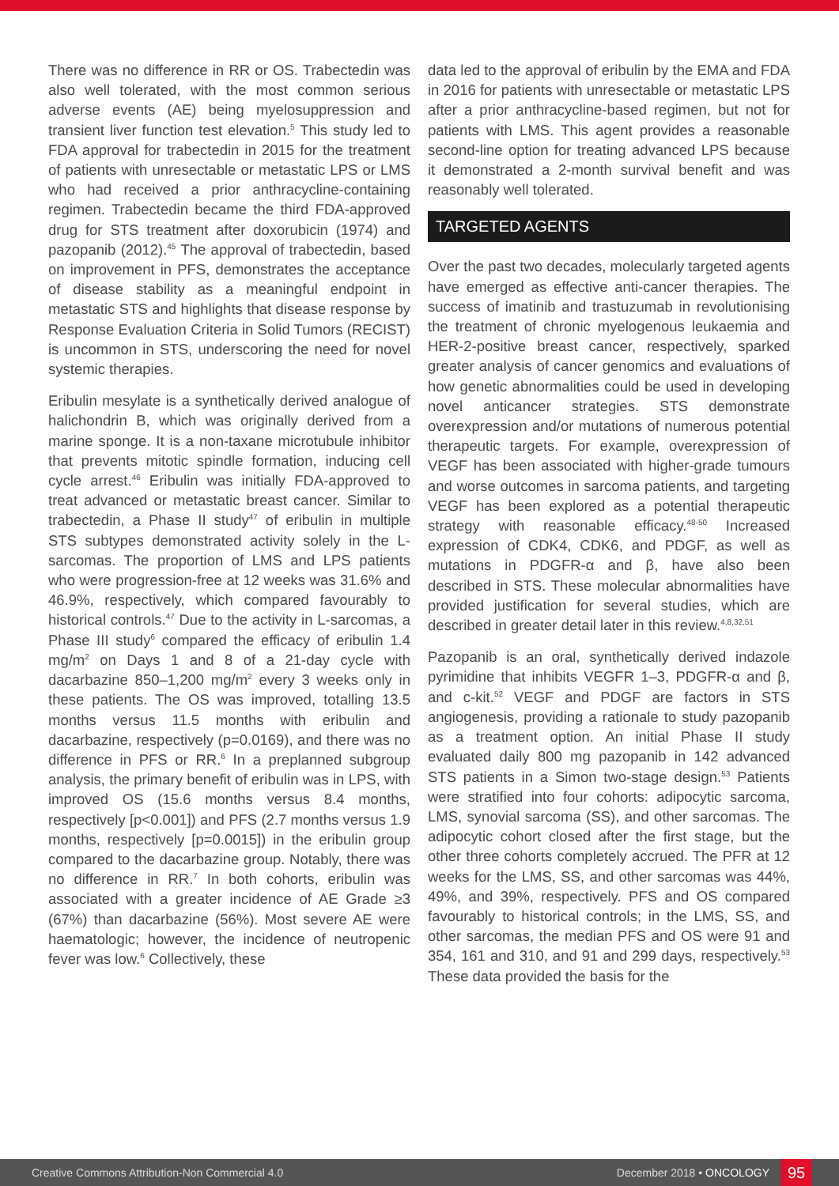There was no difference in RR or OS. Trabectedin was also well tolerated, with the most common serious adverse events (AE) being myelosuppression and transient liver function test elevation.<sup>5</sup> This study led to FDA approval for trabectedin in 2015 for the treatment of patients with unresectable or metastatic LPS or LMS who had received a prior anthracycline-containing regimen. Trabectedin became the third FDA-approved drug for STS treatment after doxorubicin (1974) and pazopanib (2012).<sup>45</sup> The approval of trabectedin, based on improvement in PFS, demonstrates the acceptance of disease stability as a meaningful endpoint in metastatic STS and highlights that disease response by Response Evaluation Criteria in Solid Tumors (RECIST) is uncommon in STS, underscoring the need for novel systemic therapies.
Eribulin mesylate is a synthetically derived analogue of halichondrin B, which was originally derived from a marine sponge. It is a non-taxane microtubule inhibitor that prevents mitotic spindle formation, inducing cell cycle arrest.<sup>46</sup> Eribulin was initially FDA-approved to treat advanced or metastatic breast cancer. Similar to trabectedin, a Phase II study<sup>47</sup> of eribulin in multiple STS subtypes demonstrated activity solely in the L-sarcomas. The proportion of LMS and LPS patients who were progression-free at 12 weeks was 31.6% and 46.9%, respectively, which compared favourably to historical controls.<sup>47</sup> Due to the activity in L-sarcomas, a Phase III study<sup>6</sup> compared the efficacy of eribulin 1.4 mg/m<sup>2</sup> on Days 1 and 8 of a 21-day cycle with dacarbazine 850–1,200 mg/m<sup>2</sup> every 3 weeks only in these patients. The OS was improved, totalling 13.5 months versus 11.5 months with eribulin and dacarbazine, respectively (p=0.0169), and there was no difference in PFS or RR.<sup>6</sup> In a preplanned subgroup analysis, the primary benefit of eribulin was in LPS, with improved OS (15.6 months versus 8.4 months, respectively [p<0.001]) and PFS (2.7 months versus 1.9 months, respectively [p=0.0015]) in the eribulin group compared to the dacarbazine group. Notably, there was no difference in RR.<sup>7</sup> In both cohorts, eribulin was associated with a greater incidence of AE Grade ≥3 (67%) than dacarbazine (56%). Most severe AE were haematologic; however, the incidence of neutropenic fever was low.<sup>6</sup> Collectively, these
data led to the approval of eribulin by the EMA and FDA in 2016 for patients with unresectable or metastatic LPS after a prior anthracycline-based regimen, but not for patients with LMS. This agent provides a reasonable second-line option for treating advanced LPS because it demonstrated a 2-month survival benefit and was reasonably well tolerated.
TARGETED AGENTS
Over the past two decades, molecularly targeted agents have emerged as effective anti-cancer therapies. The success of imatinib and trastuzumab in revolutionising the treatment of chronic myelogenous leukaemia and HER-2-positive breast cancer, respectively, sparked greater analysis of cancer genomics and evaluations of how genetic abnormalities could be used in developing novel anticancer strategies. STS demonstrate overexpression and/or mutations of numerous potential therapeutic targets. For example, overexpression of VEGF has been associated with higher-grade tumours and worse outcomes in sarcoma patients, and targeting VEGF has been explored as a potential therapeutic strategy with reasonable efficacy.<sup>48-50</sup> Increased expression of CDK4, CDK6, and PDGF, as well as mutations in PDGFR-α and β, have also been described in STS. These molecular abnormalities have provided justification for several studies, which are described in greater detail later in this review.<sup>4,8,32,51</sup>
Pazopanib is an oral, synthetically derived indazole pyrimidine that inhibits VEGFR 1–3, PDGFR-α and β, and c-kit.<sup>52</sup> VEGF and PDGF are factors in STS angiogenesis, providing a rationale to study pazopanib as a treatment option. An initial Phase II study evaluated daily 800 mg pazopanib in 142 advanced STS patients in a Simon two-stage design.<sup>53</sup> Patients were stratified into four cohorts: adipocytic sarcoma, LMS, synovial sarcoma (SS), and other sarcomas. The adipocytic cohort closed after the first stage, but the other three cohorts completely accrued. The PFR at 12 weeks for the LMS, SS, and other sarcomas was 44%, 49%, and 39%, respectively. PFS and OS compared favourably to historical controls; in the LMS, SS, and other sarcomas, the median PFS and OS were 91 and 354, 161 and 310, and 91 and 299 days, respectively.<sup>53</sup> These data provided the basis for the
Creative Commons Attribution-Non Commercial 4.0 December 2018 • ONCOLOGY 95